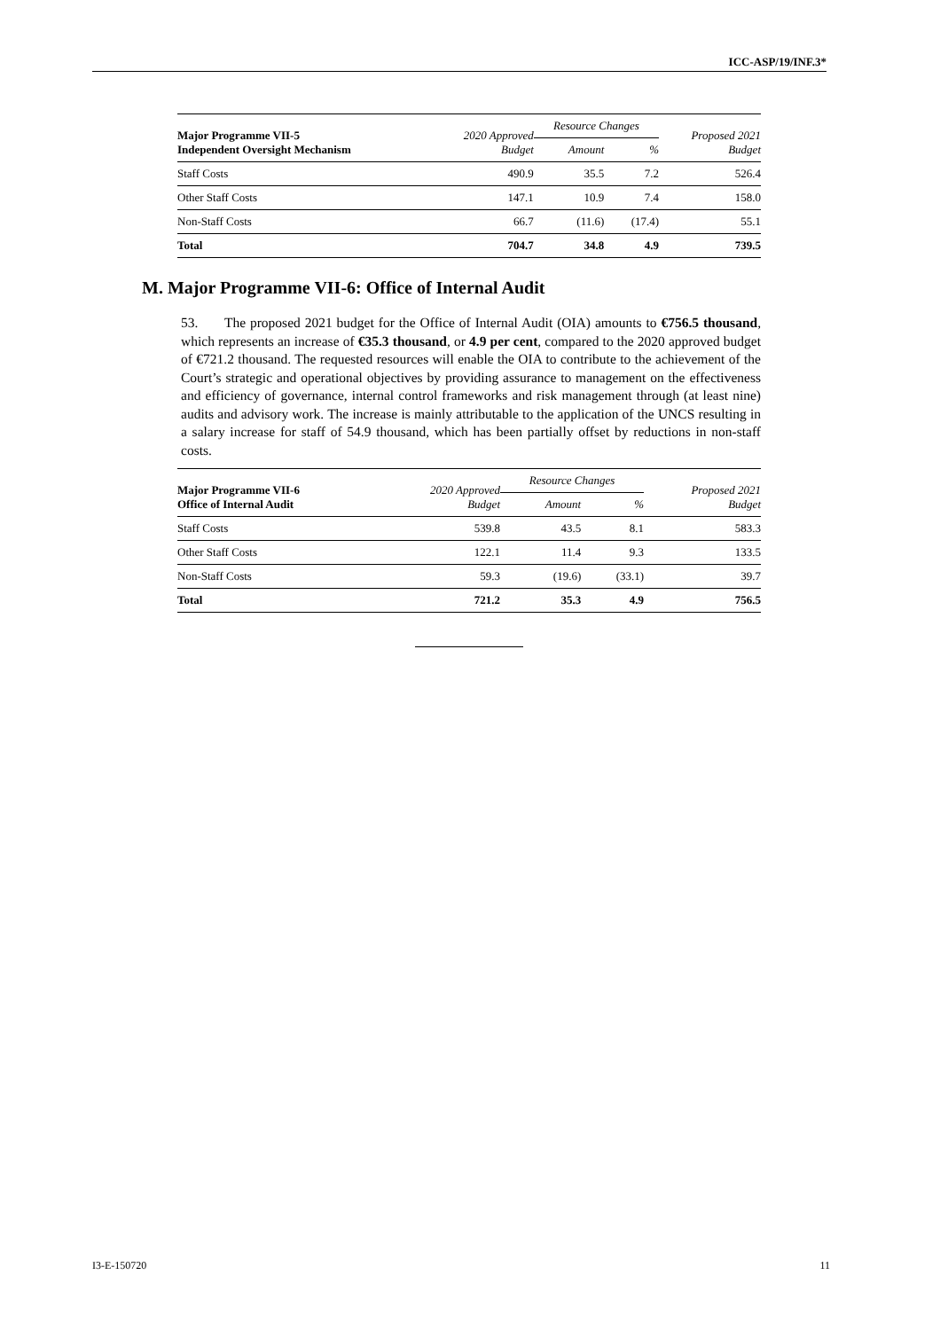ICC-ASP/19/INF.3*
| Major Programme VII-5 Independent Oversight Mechanism | 2020 Approved Budget | Resource Changes | | Proposed 2021 Budget |
| --- | --- | --- | --- | --- |
| | | Amount | % | |
| Staff Costs | 490.9 | 35.5 | 7.2 | 526.4 |
| Other Staff Costs | 147.1 | 10.9 | 7.4 | 158.0 |
| Non-Staff Costs | 66.7 | (11.6) | (17.4) | 55.1 |
| Total | 704.7 | 34.8 | 4.9 | 739.5 |
M. Major Programme VII-6: Office of Internal Audit
53. The proposed 2021 budget for the Office of Internal Audit (OIA) amounts to €756.5 thousand, which represents an increase of €35.3 thousand, or 4.9 per cent, compared to the 2020 approved budget of €721.2 thousand. The requested resources will enable the OIA to contribute to the achievement of the Court’s strategic and operational objectives by providing assurance to management on the effectiveness and efficiency of governance, internal control frameworks and risk management through (at least nine) audits and advisory work. The increase is mainly attributable to the application of the UNCS resulting in a salary increase for staff of 54.9 thousand, which has been partially offset by reductions in non-staff costs.
| Major Programme VII-6 Office of Internal Audit | 2020 Approved Budget | Resource Changes | | Proposed 2021 Budget |
| --- | --- | --- | --- | --- |
| | | Amount | % | |
| Staff Costs | 539.8 | 43.5 | 8.1 | 583.3 |
| Other Staff Costs | 122.1 | 11.4 | 9.3 | 133.5 |
| Non-Staff Costs | 59.3 | (19.6) | (33.1) | 39.7 |
| Total | 721.2 | 35.3 | 4.9 | 756.5 |
I3-E-150720 11